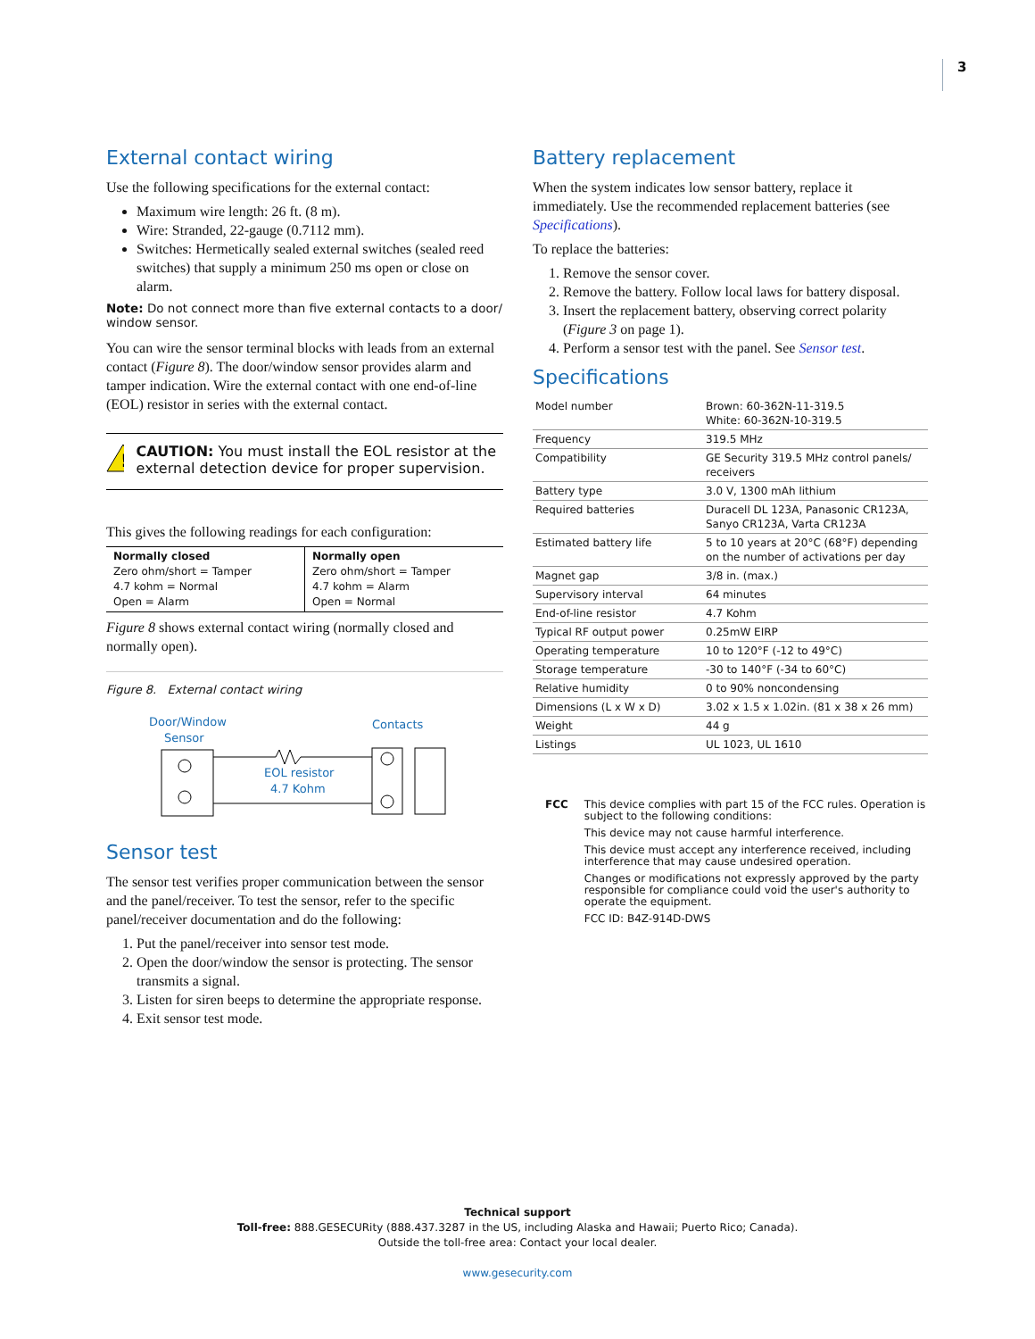3
External contact wiring
Use the following specifications for the external contact:
Maximum wire length: 26 ft. (8 m).
Wire: Stranded, 22-gauge (0.7112 mm).
Switches: Hermetically sealed external switches (sealed reed switches) that supply a minimum 250 ms open or close on alarm.
Note: Do not connect more than five external contacts to a door/ window sensor.
You can wire the sensor terminal blocks with leads from an external contact (Figure 8). The door/window sensor provides alarm and tamper indication. Wire the external contact with one end-of-line (EOL) resistor in series with the external contact.
!
CAUTION: You must install the EOL resistor at the external detection device for proper supervision.
This gives the following readings for each configuration:
| Normally closed Zero ohm/short = Tamper 4.7 kohm = Normal Open = Alarm | Normally open Zero ohm/short = Tamper 4.7 kohm = Alarm Open = Normal |
Figure 8 shows external contact wiring (normally closed and normally open).
Figure 8. External contact wiring
Door/Window
Sensor
Contacts
EOL resistor
4.7 Kohm
Sensor test
The sensor test verifies proper communication between the sensor and the panel/receiver. To test the sensor, refer to the specific panel/receiver documentation and do the following:
1. Put the panel/receiver into sensor test mode.
2. Open the door/window the sensor is protecting. The sensor transmits a signal.
3. Listen for siren beeps to determine the appropriate response.
4. Exit sensor test mode.
Battery replacement
When the system indicates low sensor battery, replace it immediately. Use the recommended replacement batteries (see Specifications).
To replace the batteries:
1. Remove the sensor cover.
2. Remove the battery. Follow local laws for battery disposal.
3. Insert the replacement battery, observing correct polarity (Figure 3 on page 1).
4. Perform a sensor test with the panel. See Sensor test.
Specifications
| Model number | Brown: 60-362N-11-319.5 White: 60-362N-10-319.5 |
| Frequency | 319.5 MHz |
| Compatibility | GE Security 319.5 MHz control panels/ receivers |
| Battery type | 3.0 V, 1300 mAh lithium |
| Required batteries | Duracell DL 123A, Panasonic CR123A, Sanyo CR123A, Varta CR123A |
| Estimated battery life | 5 to 10 years at 20°C (68°F) depending on the number of activations per day |
| Magnet gap | 3/8 in. (max.) |
| Supervisory interval | 64 minutes |
| End-of-line resistor | 4.7 Kohm |
| Typical RF output power | 0.25mW EIRP |
| Operating temperature | 10 to 120°F (-12 to 49°C) |
| Storage temperature | -30 to 140°F (-34 to 60°C) |
| Relative humidity | 0 to 90% noncondensing |
| Dimensions (L x W x D) | 3.02 x 1.5 x 1.02in. (81 x 38 x 26 mm) |
| Weight | 44 g |
| Listings | UL 1023, UL 1610 |
FCC
This device complies with part 15 of the FCC rules. Operation is subject to the following conditions:
This device may not cause harmful interference.
This device must accept any interference received, including interference that may cause undesired operation.
Changes or modifications not expressly approved by the party responsible for compliance could void the user's authority to operate the equipment.
FCC ID: B4Z-914D-DWS
Technical support
Toll-free: 888.GESECURity (888.437.3287 in the US, including Alaska and Hawaii; Puerto Rico; Canada).
Outside the toll-free area: Contact your local dealer.
www.gesecurity.com